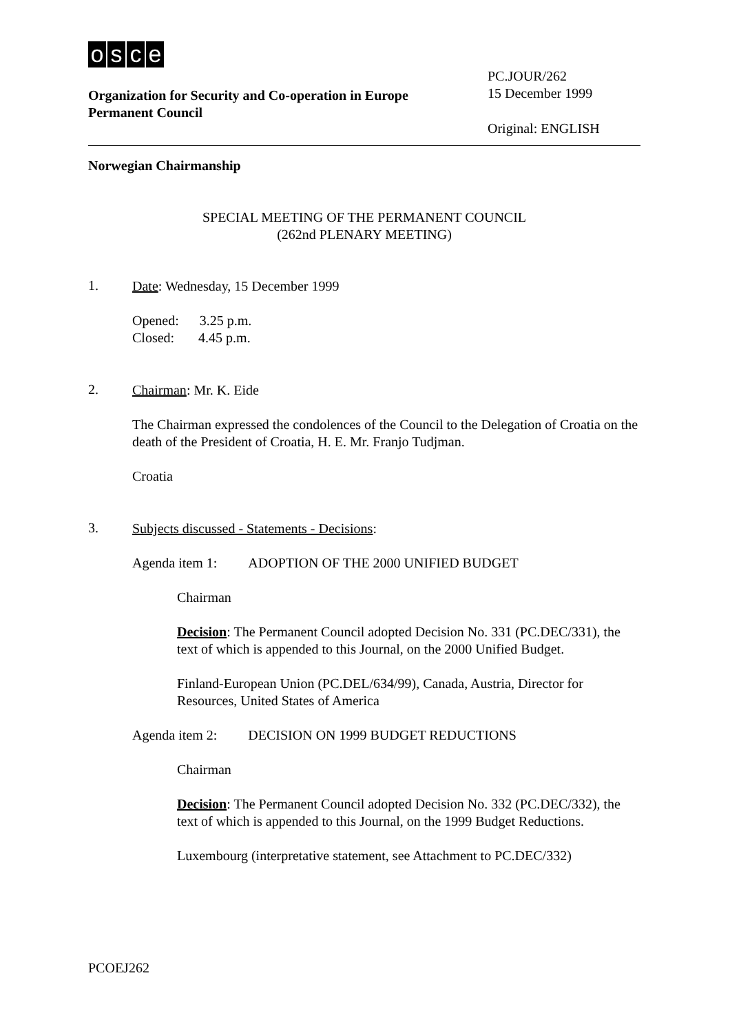osce
Organization for Security and Co-operation in Europe
Permanent Council
PC.JOUR/262
15 December 1999
Original: ENGLISH
Norwegian Chairmanship
SPECIAL MEETING OF THE PERMANENT COUNCIL
(262nd PLENARY MEETING)
1.
Date: Wednesday, 15 December 1999
Opened: 3.25 p.m.
Closed: 4.45 p.m.
2.
Chairman: Mr. K. Eide
The Chairman expressed the condolences of the Council to the Delegation of Croatia on the death of the President of Croatia, H. E. Mr. Franjo Tudjman.
Croatia
3.
Subjects discussed - Statements - Decisions:
Agenda item 1: ADOPTION OF THE 2000 UNIFIED BUDGET
Chairman
Decision: The Permanent Council adopted Decision No. 331 (PC.DEC/331), the text of which is appended to this Journal, on the 2000 Unified Budget.
Finland-European Union (PC.DEL/634/99), Canada, Austria, Director for Resources, United States of America
Agenda item 2: DECISION ON 1999 BUDGET REDUCTIONS
Chairman
Decision: The Permanent Council adopted Decision No. 332 (PC.DEC/332), the text of which is appended to this Journal, on the 1999 Budget Reductions.
Luxembourg (interpretative statement, see Attachment to PC.DEC/332)
PCOEJ262